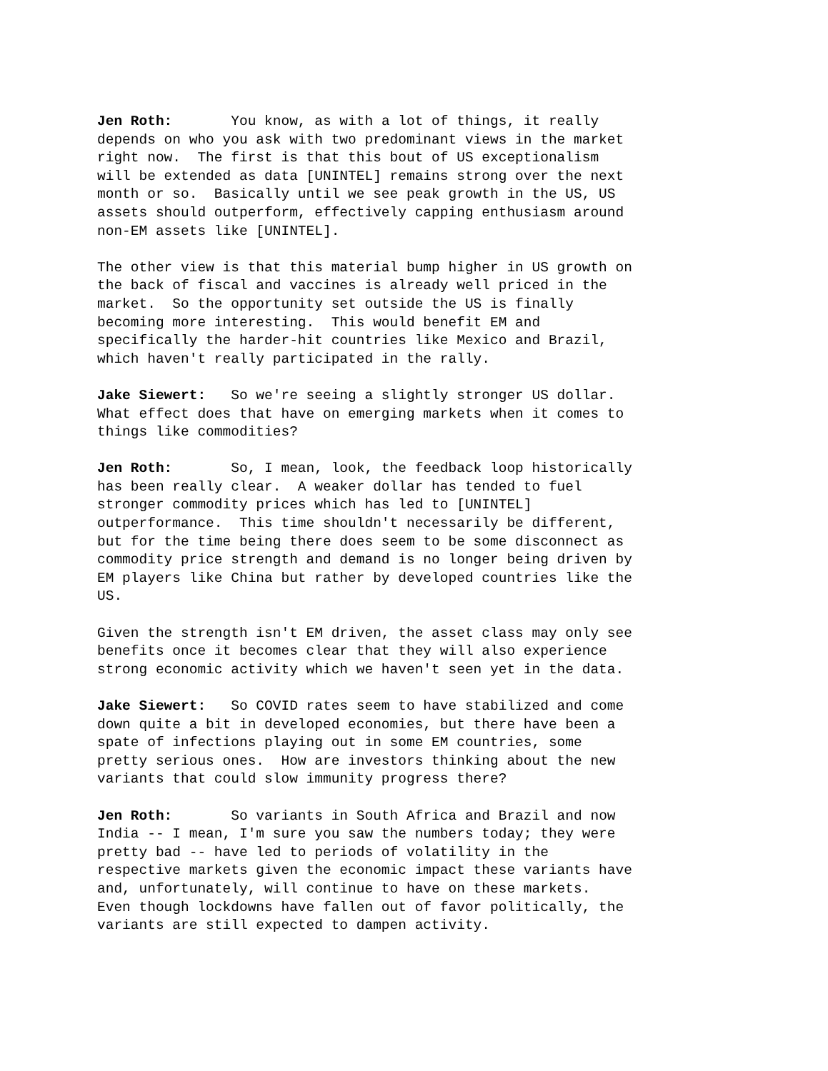Jen Roth: You know, as with a lot of things, it really depends on who you ask with two predominant views in the market right now. The first is that this bout of US exceptionalism will be extended as data [UNINTEL] remains strong over the next month or so. Basically until we see peak growth in the US, US assets should outperform, effectively capping enthusiasm around non-EM assets like [UNINTEL].
The other view is that this material bump higher in US growth on the back of fiscal and vaccines is already well priced in the market. So the opportunity set outside the US is finally becoming more interesting. This would benefit EM and specifically the harder-hit countries like Mexico and Brazil, which haven't really participated in the rally.
Jake Siewert: So we're seeing a slightly stronger US dollar. What effect does that have on emerging markets when it comes to things like commodities?
Jen Roth: So, I mean, look, the feedback loop historically has been really clear. A weaker dollar has tended to fuel stronger commodity prices which has led to [UNINTEL] outperformance. This time shouldn't necessarily be different, but for the time being there does seem to be some disconnect as commodity price strength and demand is no longer being driven by EM players like China but rather by developed countries like the US.
Given the strength isn't EM driven, the asset class may only see benefits once it becomes clear that they will also experience strong economic activity which we haven't seen yet in the data.
Jake Siewert: So COVID rates seem to have stabilized and come down quite a bit in developed economies, but there have been a spate of infections playing out in some EM countries, some pretty serious ones. How are investors thinking about the new variants that could slow immunity progress there?
Jen Roth: So variants in South Africa and Brazil and now India -- I mean, I'm sure you saw the numbers today; they were pretty bad -- have led to periods of volatility in the respective markets given the economic impact these variants have and, unfortunately, will continue to have on these markets. Even though lockdowns have fallen out of favor politically, the variants are still expected to dampen activity.